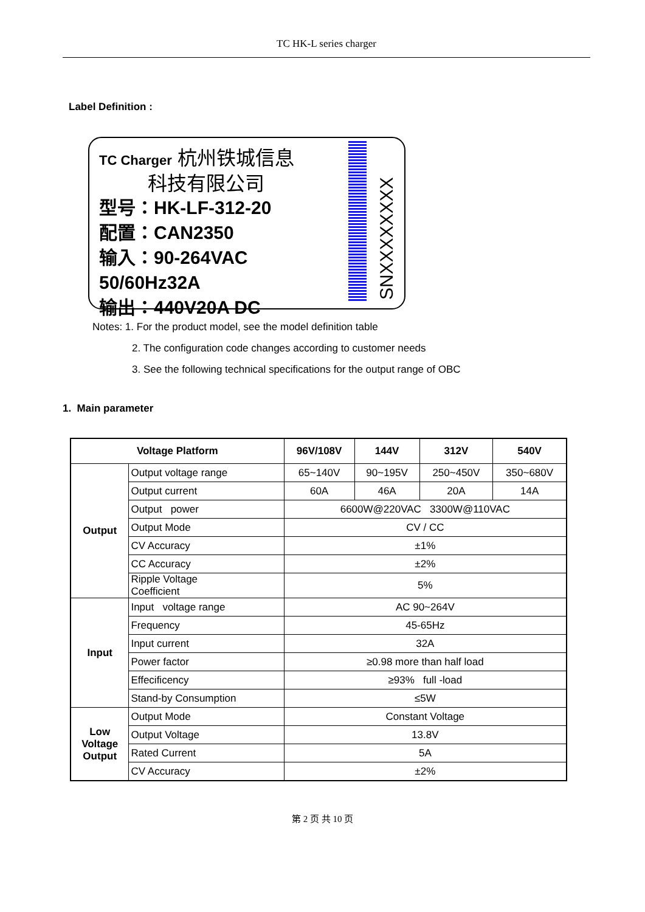TC HK-L series charger
Label Definition :
TC Charger 杭州铁城信息
科技有限公司
型号：HK-LF-312-20
配置：CAN2350
输入：90-264VAC 50/60Hz32A
输出：440V20A DC
SNXXXXXXXX
Notes: 1. For the product model, see the model definition table
2. The configuration code changes according to customer needs
3. See the following technical specifications for the output range of OBC
1. Main parameter
| Voltage Platform | | 96V/108V | 144V | 312V | 540V |
| --- | --- | --- | --- | --- | --- |
| Output | Output voltage range | 65~140V | 90~195V | 250~450V | 350~680V |
| | Output current | 60A | 46A | 20A | 14A |
| | Output power | 6600W@220VAC 3300W@110VAC | | | |
| | Output Mode | CV / CC | | | |
| | CV Accuracy | ±1% | | | |
| | CC Accuracy | ±2% | | | |
| | Ripple Voltage Coefficient | 5% | | | |
| Input | Input voltage range | AC 90~264V | | | |
| | Frequency | 45-65Hz | | | |
| | Input current | 32A | | | |
| | Power factor | ≥0.98 more than half load | | | |
| | Effecificency | ≥93% full -load | | | |
| | Stand-by Consumption | ≤5W | | | |
| Low Voltage Output | Output Mode | Constant Voltage | | | |
| | Output Voltage | 13.8V | | | |
| | Rated Current | 5A | | | |
| | CV Accuracy | ±2% | | | |
第 2 页 共 10 页